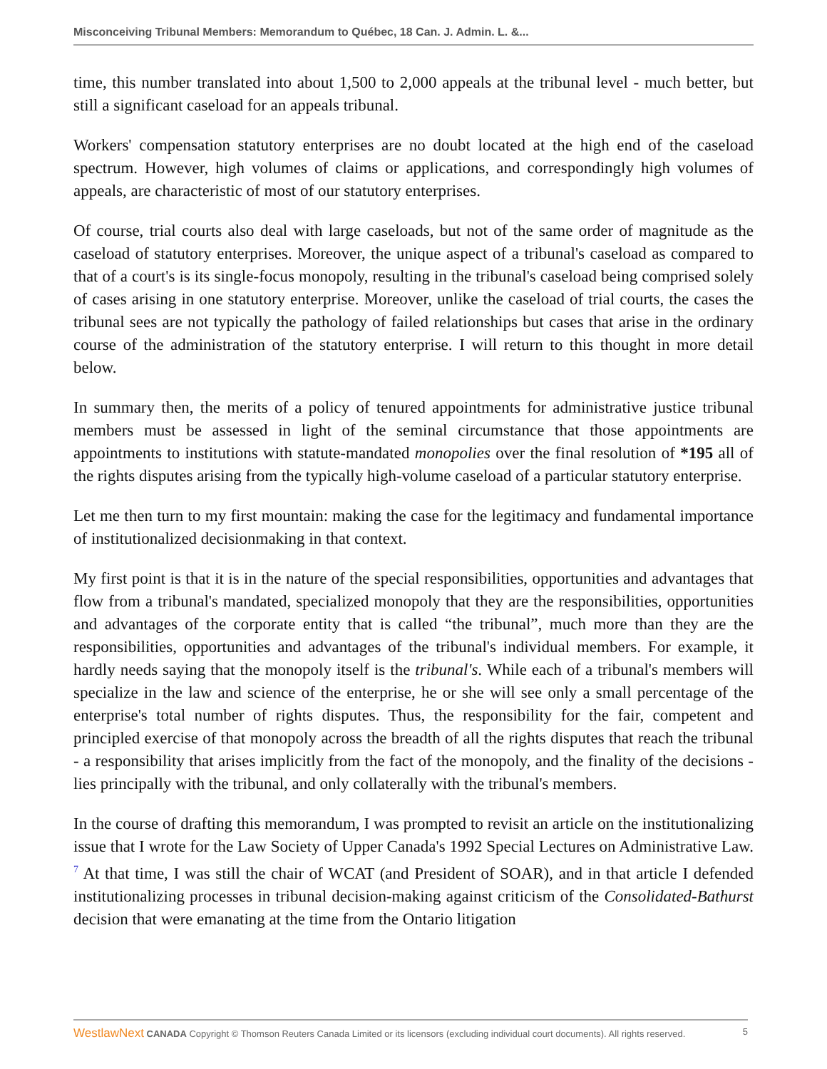Misconceiving Tribunal Members: Memorandum to Québec, 18 Can. J. Admin. L. &...
time, this number translated into about 1,500 to 2,000 appeals at the tribunal level - much better, but still a significant caseload for an appeals tribunal.
Workers' compensation statutory enterprises are no doubt located at the high end of the caseload spectrum. However, high volumes of claims or applications, and correspondingly high volumes of appeals, are characteristic of most of our statutory enterprises.
Of course, trial courts also deal with large caseloads, but not of the same order of magnitude as the caseload of statutory enterprises. Moreover, the unique aspect of a tribunal's caseload as compared to that of a court's is its single-focus monopoly, resulting in the tribunal's caseload being comprised solely of cases arising in one statutory enterprise. Moreover, unlike the caseload of trial courts, the cases the tribunal sees are not typically the pathology of failed relationships but cases that arise in the ordinary course of the administration of the statutory enterprise. I will return to this thought in more detail below.
In summary then, the merits of a policy of tenured appointments for administrative justice tribunal members must be assessed in light of the seminal circumstance that those appointments are appointments to institutions with statute-mandated monopolies over the final resolution of *195 all of the rights disputes arising from the typically high-volume caseload of a particular statutory enterprise.
Let me then turn to my first mountain: making the case for the legitimacy and fundamental importance of institutionalized decisionmaking in that context.
My first point is that it is in the nature of the special responsibilities, opportunities and advantages that flow from a tribunal's mandated, specialized monopoly that they are the responsibilities, opportunities and advantages of the corporate entity that is called “the tribunal”, much more than they are the responsibilities, opportunities and advantages of the tribunal's individual members. For example, it hardly needs saying that the monopoly itself is the tribunal's. While each of a tribunal's members will specialize in the law and science of the enterprise, he or she will see only a small percentage of the enterprise's total number of rights disputes. Thus, the responsibility for the fair, competent and principled exercise of that monopoly across the breadth of all the rights disputes that reach the tribunal - a responsibility that arises implicitly from the fact of the monopoly, and the finality of the decisions - lies principally with the tribunal, and only collaterally with the tribunal's members.
In the course of drafting this memorandum, I was prompted to revisit an article on the institutionalizing issue that I wrote for the Law Society of Upper Canada's 1992 Special Lectures on Administrative Law. <sup>7</sup> At that time, I was still the chair of WCAT (and President of SOAR), and in that article I defended institutionalizing processes in tribunal decision-making against criticism of the Consolidated-Bathurst decision that were emanating at the time from the Ontario litigation
WestlawNext CANADA Copyright © Thomson Reuters Canada Limited or its licensors (excluding individual court documents). All rights reserved. 5